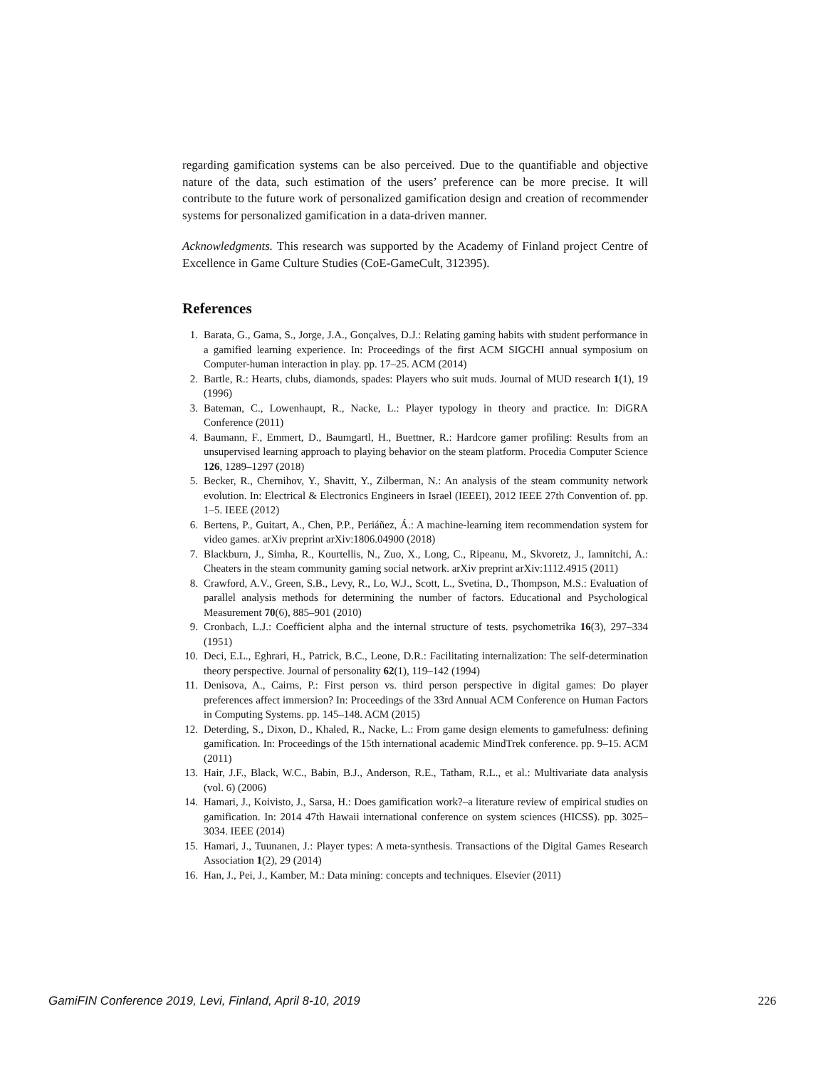regarding gamification systems can be also perceived. Due to the quantifiable and objective nature of the data, such estimation of the users’ preference can be more precise. It will contribute to the future work of personalized gamification design and creation of recommender systems for personalized gamification in a data-driven manner.
Acknowledgments. This research was supported by the Academy of Finland project Centre of Excellence in Game Culture Studies (CoE-GameCult, 312395).
References
1. Barata, G., Gama, S., Jorge, J.A., Gonçalves, D.J.: Relating gaming habits with student performance in a gamified learning experience. In: Proceedings of the first ACM SIGCHI annual symposium on Computer-human interaction in play. pp. 17–25. ACM (2014)
2. Bartle, R.: Hearts, clubs, diamonds, spades: Players who suit muds. Journal of MUD research 1(1), 19 (1996)
3. Bateman, C., Lowenhaupt, R., Nacke, L.: Player typology in theory and practice. In: DiGRA Conference (2011)
4. Baumann, F., Emmert, D., Baumgartl, H., Buettner, R.: Hardcore gamer profiling: Results from an unsupervised learning approach to playing behavior on the steam platform. Procedia Computer Science 126, 1289–1297 (2018)
5. Becker, R., Chernihov, Y., Shavitt, Y., Zilberman, N.: An analysis of the steam community network evolution. In: Electrical & Electronics Engineers in Israel (IEEEI), 2012 IEEE 27th Convention of. pp. 1–5. IEEE (2012)
6. Bertens, P., Guitart, A., Chen, P.P., Periáñez, Á.: A machine-learning item recommendation system for video games. arXiv preprint arXiv:1806.04900 (2018)
7. Blackburn, J., Simha, R., Kourtellis, N., Zuo, X., Long, C., Ripeanu, M., Skvoretz, J., Iamnitchi, A.: Cheaters in the steam community gaming social network. arXiv preprint arXiv:1112.4915 (2011)
8. Crawford, A.V., Green, S.B., Levy, R., Lo, W.J., Scott, L., Svetina, D., Thompson, M.S.: Evaluation of parallel analysis methods for determining the number of factors. Educational and Psychological Measurement 70(6), 885–901 (2010)
9. Cronbach, L.J.: Coefficient alpha and the internal structure of tests. psychometrika 16(3), 297–334 (1951)
10. Deci, E.L., Eghrari, H., Patrick, B.C., Leone, D.R.: Facilitating internalization: The self-determination theory perspective. Journal of personality 62(1), 119–142 (1994)
11. Denisova, A., Cairns, P.: First person vs. third person perspective in digital games: Do player preferences affect immersion? In: Proceedings of the 33rd Annual ACM Conference on Human Factors in Computing Systems. pp. 145–148. ACM (2015)
12. Deterding, S., Dixon, D., Khaled, R., Nacke, L.: From game design elements to gamefulness: defining gamification. In: Proceedings of the 15th international academic MindTrek conference. pp. 9–15. ACM (2011)
13. Hair, J.F., Black, W.C., Babin, B.J., Anderson, R.E., Tatham, R.L., et al.: Multivariate data analysis (vol. 6) (2006)
14. Hamari, J., Koivisto, J., Sarsa, H.: Does gamification work?–a literature review of empirical studies on gamification. In: 2014 47th Hawaii international conference on system sciences (HICSS). pp. 3025–3034. IEEE (2014)
15. Hamari, J., Tuunanen, J.: Player types: A meta-synthesis. Transactions of the Digital Games Research Association 1(2), 29 (2014)
16. Han, J., Pei, J., Kamber, M.: Data mining: concepts and techniques. Elsevier (2011)
GamiFIN Conference 2019, Levi, Finland, April 8-10, 2019 226